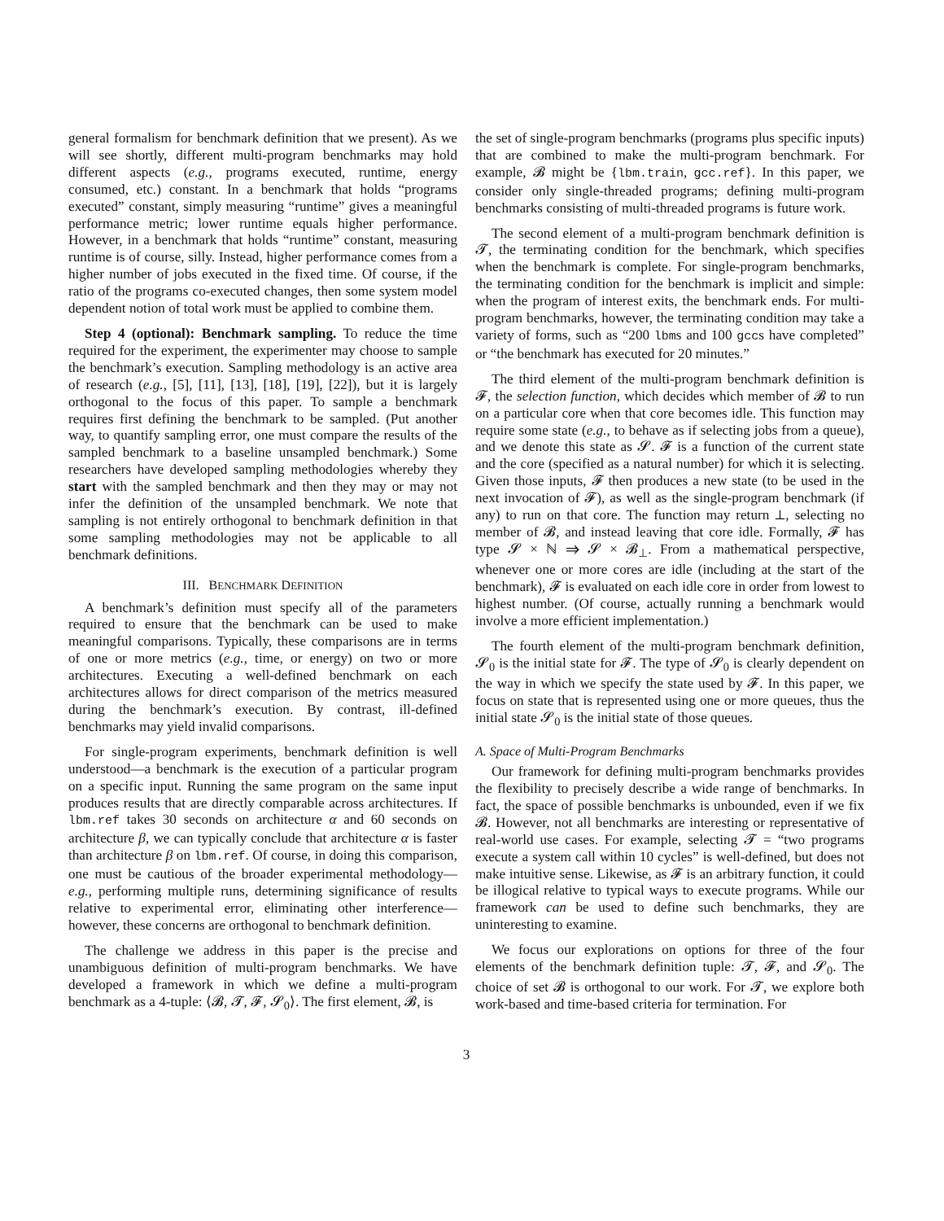general formalism for benchmark definition that we present). As we will see shortly, different multi-program benchmarks may hold different aspects (e.g., programs executed, runtime, energy consumed, etc.) constant. In a benchmark that holds “programs executed” constant, simply measuring “runtime” gives a meaningful performance metric; lower runtime equals higher performance. However, in a benchmark that holds “runtime” constant, measuring runtime is of course, silly. Instead, higher performance comes from a higher number of jobs executed in the fixed time. Of course, if the ratio of the programs co-executed changes, then some system model dependent notion of total work must be applied to combine them.
Step 4 (optional): Benchmark sampling. To reduce the time required for the experiment, the experimenter may choose to sample the benchmark’s execution. Sampling methodology is an active area of research (e.g., [5], [11], [13], [18], [19], [22]), but it is largely orthogonal to the focus of this paper. To sample a benchmark requires first defining the benchmark to be sampled. (Put another way, to quantify sampling error, one must compare the results of the sampled benchmark to a baseline unsampled benchmark.) Some researchers have developed sampling methodologies whereby they start with the sampled benchmark and then they may or may not infer the definition of the unsampled benchmark. We note that sampling is not entirely orthogonal to benchmark definition in that some sampling methodologies may not be applicable to all benchmark definitions.
III. BENCHMARK DEFINITION
A benchmark’s definition must specify all of the parameters required to ensure that the benchmark can be used to make meaningful comparisons. Typically, these comparisons are in terms of one or more metrics (e.g., time, or energy) on two or more architectures. Executing a well-defined benchmark on each architectures allows for direct comparison of the metrics measured during the benchmark’s execution. By contrast, ill-defined benchmarks may yield invalid comparisons.
For single-program experiments, benchmark definition is well understood—a benchmark is the execution of a particular program on a specific input. Running the same program on the same input produces results that are directly comparable across architectures. If lbm.ref takes 30 seconds on architecture α and 60 seconds on architecture β, we can typically conclude that architecture α is faster than architecture β on lbm.ref. Of course, in doing this comparison, one must be cautious of the broader experimental methodology—e.g., performing multiple runs, determining significance of results relative to experimental error, eliminating other interference—however, these concerns are orthogonal to benchmark definition.
The challenge we address in this paper is the precise and unambiguous definition of multi-program benchmarks. We have developed a framework in which we define a multi-program benchmark as a 4-tuple: ⟨𝓑, 𝓣, 𝓕, 𝓢<sub>0</sub>⟩. The first element, 𝓑, is
the set of single-program benchmarks (programs plus specific inputs) that are combined to make the multi-program benchmark. For example, 𝓑 might be {lbm.train, gcc.ref}. In this paper, we consider only single-threaded programs; defining multi-program benchmarks consisting of multi-threaded programs is future work.
The second element of a multi-program benchmark definition is 𝓣, the terminating condition for the benchmark, which specifies when the benchmark is complete. For single-program benchmarks, the terminating condition for the benchmark is implicit and simple: when the program of interest exits, the benchmark ends. For multi-program benchmarks, however, the terminating condition may take a variety of forms, such as “200 lbms and 100 gccs have completed” or “the benchmark has executed for 20 minutes.”
The third element of the multi-program benchmark definition is 𝓕, the selection function, which decides which member of 𝓑 to run on a particular core when that core becomes idle. This function may require some state (e.g., to behave as if selecting jobs from a queue), and we denote this state as 𝓢. 𝓕 is a function of the current state and the core (specified as a natural number) for which it is selecting. Given those inputs, 𝓕 then produces a new state (to be used in the next invocation of 𝓕), as well as the single-program benchmark (if any) to run on that core. The function may return ⊥, selecting no member of 𝓑, and instead leaving that core idle. Formally, 𝓕 has type 𝓢 × ℕ ⇒ 𝓢 × 𝓑<sub>⊥</sub>. From a mathematical perspective, whenever one or more cores are idle (including at the start of the benchmark), 𝓕 is evaluated on each idle core in order from lowest to highest number. (Of course, actually running a benchmark would involve a more efficient implementation.)
The fourth element of the multi-program benchmark definition, 𝓢<sub>0</sub> is the initial state for 𝓕. The type of 𝓢<sub>0</sub> is clearly dependent on the way in which we specify the state used by 𝓕. In this paper, we focus on state that is represented using one or more queues, thus the initial state 𝓢<sub>0</sub> is the initial state of those queues.
A. Space of Multi-Program Benchmarks
Our framework for defining multi-program benchmarks provides the flexibility to precisely describe a wide range of benchmarks. In fact, the space of possible benchmarks is unbounded, even if we fix 𝓑. However, not all benchmarks are interesting or representative of real-world use cases. For example, selecting 𝓣 = “two programs execute a system call within 10 cycles” is well-defined, but does not make intuitive sense. Likewise, as 𝓕 is an arbitrary function, it could be illogical relative to typical ways to execute programs. While our framework can be used to define such benchmarks, they are uninteresting to examine.
We focus our explorations on options for three of the four elements of the benchmark definition tuple: 𝓣, 𝓕, and 𝓢<sub>0</sub>. The choice of set 𝓑 is orthogonal to our work. For 𝓣, we explore both work-based and time-based criteria for termination. For
3